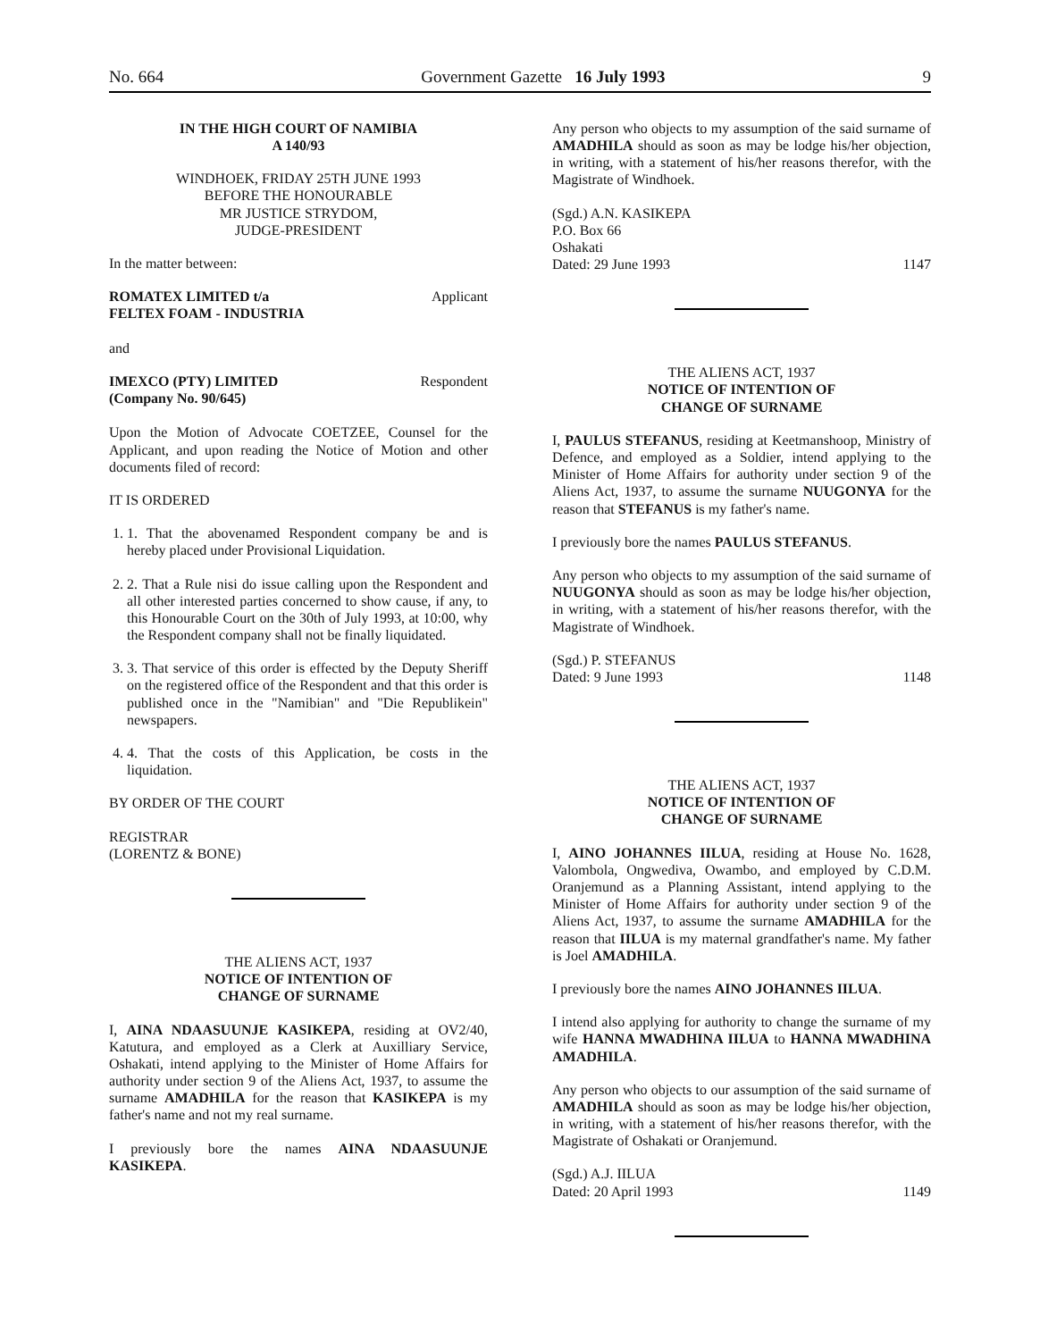No. 664 Government Gazette 16 July 1993 9
IN THE HIGH COURT OF NAMIBIA
A 140/93
WINDHOEK, FRIDAY 25TH JUNE 1993
BEFORE THE HONOURABLE
MR JUSTICE STRYDOM,
JUDGE-PRESIDENT
In the matter between:
ROMATEX LIMITED t/a
FELTEX FOAM - INDUSTRIA Applicant
and
IMEXCO (PTY) LIMITED
(Company No. 90/645) Respondent
Upon the Motion of Advocate COETZEE, Counsel for the Applicant, and upon reading the Notice of Motion and other documents filed of record:
IT IS ORDERED
1. 1. That the abovenamed Respondent company be and is hereby placed under Provisional Liquidation.
2. 2. That a Rule nisi do issue calling upon the Respondent and all other interested parties concerned to show cause, if any, to this Honourable Court on the 30th of July 1993, at 10:00, why the Respondent company shall not be finally liquidated.
3. 3. That service of this order is effected by the Deputy Sheriff on the registered office of the Respondent and that this order is published once in the "Namibian" and "Die Republikein" newspapers.
4. 4. That the costs of this Application, be costs in the liquidation.
BY ORDER OF THE COURT
REGISTRAR
(LORENTZ & BONE)
THE ALIENS ACT, 1937
NOTICE OF INTENTION OF
CHANGE OF SURNAME
I, AINA NDAASUUNJE KASIKEPA, residing at OV2/40, Katutura, and employed as a Clerk at Auxilliary Service, Oshakati, intend applying to the Minister of Home Affairs for authority under section 9 of the Aliens Act, 1937, to assume the surname AMADHILA for the reason that KASIKEPA is my father's name and not my real surname.
I previously bore the names AINA NDAASUUNJE KASIKEPA.
Any person who objects to my assumption of the said surname of AMADHILA should as soon as may be lodge his/her objection, in writing, with a statement of his/her reasons therefor, with the Magistrate of Windhoek.
(Sgd.) A.N. KASIKEPA
P.O. Box 66
Oshakati
Dated: 29 June 1993 1147
THE ALIENS ACT, 1937
NOTICE OF INTENTION OF
CHANGE OF SURNAME
I, PAULUS STEFANUS, residing at Keetmanshoop, Ministry of Defence, and employed as a Soldier, intend applying to the Minister of Home Affairs for authority under section 9 of the Aliens Act, 1937, to assume the surname NUUGONYA for the reason that STEFANUS is my father's name.
I previously bore the names PAULUS STEFANUS.
Any person who objects to my assumption of the said surname of NUUGONYA should as soon as may be lodge his/her objection, in writing, with a statement of his/her reasons therefor, with the Magistrate of Windhoek.
(Sgd.) P. STEFANUS
Dated: 9 June 1993 1148
THE ALIENS ACT, 1937
NOTICE OF INTENTION OF
CHANGE OF SURNAME
I, AINO JOHANNES IILUA, residing at House No. 1628, Valombola, Ongwediva, Owambo, and employed by C.D.M. Oranjemund as a Planning Assistant, intend applying to the Minister of Home Affairs for authority under section 9 of the Aliens Act, 1937, to assume the surname AMADHILA for the reason that IILUA is my maternal grandfather's name. My father is Joel AMADHILA.
I previously bore the names AINO JOHANNES IILUA.
I intend also applying for authority to change the surname of my wife HANNA MWADHINA IILUA to HANNA MWADHINA AMADHILA.
Any person who objects to our assumption of the said surname of AMADHILA should as soon as may be lodge his/her objection, in writing, with a statement of his/her reasons therefor, with the Magistrate of Oshakati or Oranjemund.
(Sgd.) A.J. IILUA
Dated: 20 April 1993 1149